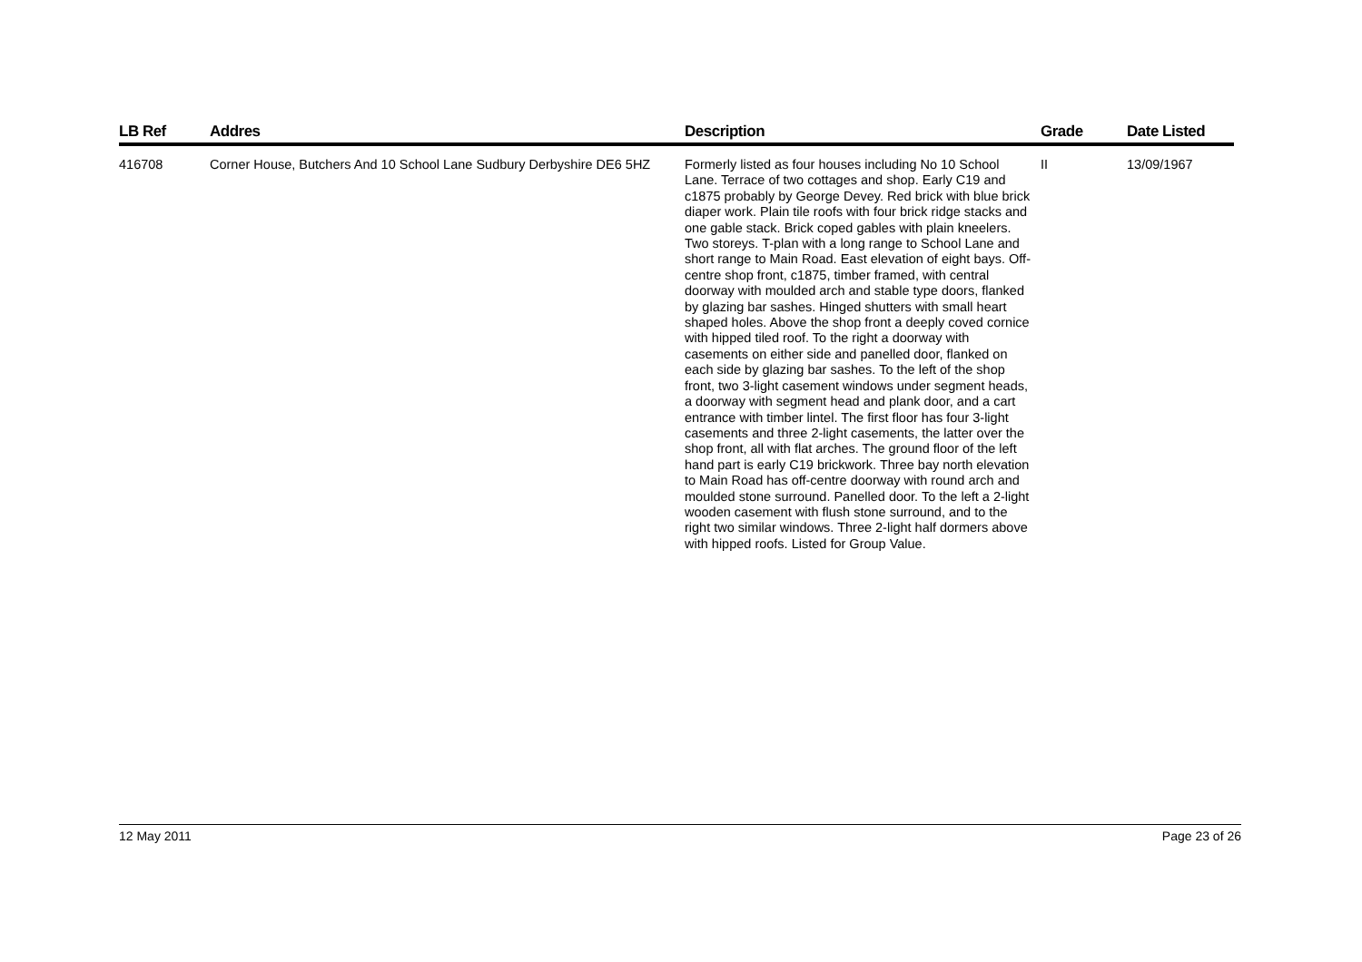| LB Ref | Addres | Description | Grade | Date Listed |
| --- | --- | --- | --- | --- |
| 416708 | Corner House, Butchers And 10 School Lane Sudbury Derbyshire DE6 5HZ | Formerly listed as four houses including No 10 School Lane. Terrace of two cottages and shop. Early C19 and c1875 probably by George Devey. Red brick with blue brick diaper work. Plain tile roofs with four brick ridge stacks and one gable stack. Brick coped gables with plain kneelers. Two storeys. T-plan with a long range to School Lane and short range to Main Road. East elevation of eight bays. Off-centre shop front, c1875, timber framed, with central doorway with moulded arch and stable type doors, flanked by glazing bar sashes. Hinged shutters with small heart shaped holes. Above the shop front a deeply coved cornice with hipped tiled roof. To the right a doorway with casements on either side and panelled door, flanked on each side by glazing bar sashes. To the left of the shop front, two 3-light casement windows under segment heads, a doorway with segment head and plank door, and a cart entrance with timber lintel. The first floor has four 3-light casements and three 2-light casements, the latter over the shop front, all with flat arches. The ground floor of the left hand part is early C19 brickwork. Three bay north elevation to Main Road has off-centre doorway with round arch and moulded stone surround. Panelled door. To the left a 2-light wooden casement with flush stone surround, and to the right two similar windows. Three 2-light half dormers above with hipped roofs. Listed for Group Value. | II | 13/09/1967 |
12 May 2011 Page 23 of 26